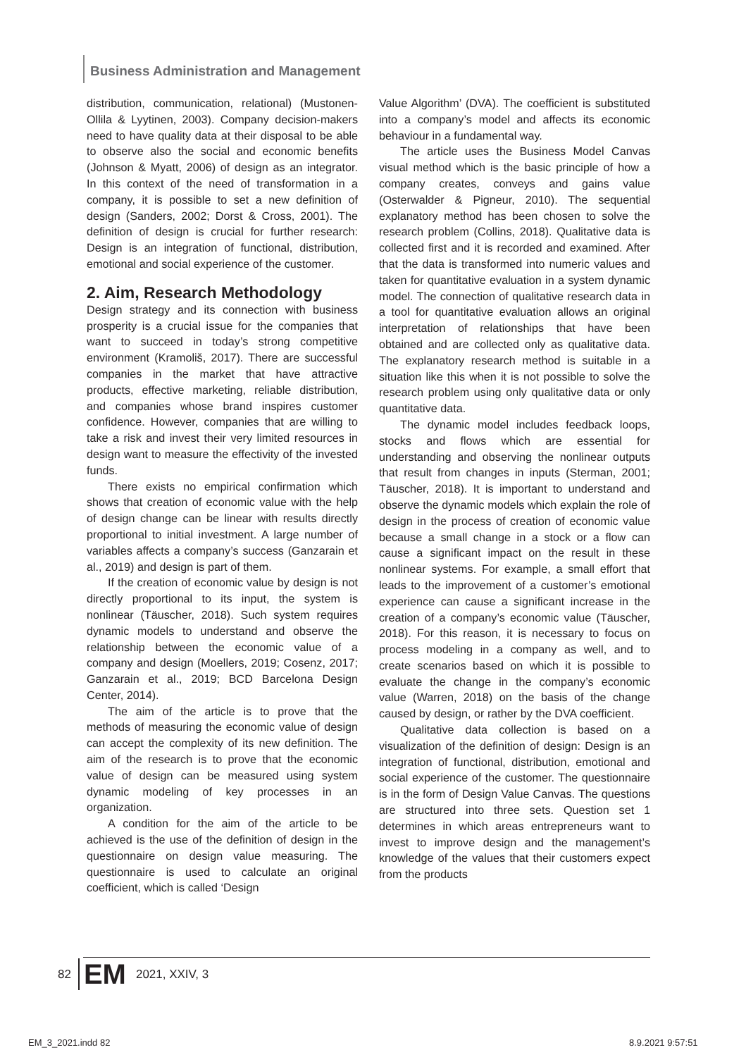Business Administration and Management
distribution, communication, relational) (Mustonen-Ollila & Lyytinen, 2003). Company decision-makers need to have quality data at their disposal to be able to observe also the social and economic benefits (Johnson & Myatt, 2006) of design as an integrator. In this context of the need of transformation in a company, it is possible to set a new definition of design (Sanders, 2002; Dorst & Cross, 2001). The definition of design is crucial for further research: Design is an integration of functional, distribution, emotional and social experience of the customer.
2. Aim, Research Methodology
Design strategy and its connection with business prosperity is a crucial issue for the companies that want to succeed in today’s strong competitive environment (Kramoliš, 2017). There are successful companies in the market that have attractive products, effective marketing, reliable distribution, and companies whose brand inspires customer confidence. However, companies that are willing to take a risk and invest their very limited resources in design want to measure the effectivity of the invested funds.
There exists no empirical confirmation which shows that creation of economic value with the help of design change can be linear with results directly proportional to initial investment. A large number of variables affects a company’s success (Ganzarain et al., 2019) and design is part of them.
If the creation of economic value by design is not directly proportional to its input, the system is nonlinear (Täuscher, 2018). Such system requires dynamic models to understand and observe the relationship between the economic value of a company and design (Moellers, 2019; Cosenz, 2017; Ganzarain et al., 2019; BCD Barcelona Design Center, 2014).
The aim of the article is to prove that the methods of measuring the economic value of design can accept the complexity of its new definition. The aim of the research is to prove that the economic value of design can be measured using system dynamic modeling of key processes in an organization.
A condition for the aim of the article to be achieved is the use of the definition of design in the questionnaire on design value measuring. The questionnaire is used to calculate an original coefficient, which is called ‘Design
Value Algorithm’ (DVA). The coefficient is substituted into a company’s model and affects its economic behaviour in a fundamental way.
The article uses the Business Model Canvas visual method which is the basic principle of how a company creates, conveys and gains value (Osterwalder & Pigneur, 2010). The sequential explanatory method has been chosen to solve the research problem (Collins, 2018). Qualitative data is collected first and it is recorded and examined. After that the data is transformed into numeric values and taken for quantitative evaluation in a system dynamic model. The connection of qualitative research data in a tool for quantitative evaluation allows an original interpretation of relationships that have been obtained and are collected only as qualitative data. The explanatory research method is suitable in a situation like this when it is not possible to solve the research problem using only qualitative data or only quantitative data.
The dynamic model includes feedback loops, stocks and flows which are essential for understanding and observing the nonlinear outputs that result from changes in inputs (Sterman, 2001; Täuscher, 2018). It is important to understand and observe the dynamic models which explain the role of design in the process of creation of economic value because a small change in a stock or a flow can cause a significant impact on the result in these nonlinear systems. For example, a small effort that leads to the improvement of a customer’s emotional experience can cause a significant increase in the creation of a company’s economic value (Täuscher, 2018). For this reason, it is necessary to focus on process modeling in a company as well, and to create scenarios based on which it is possible to evaluate the change in the company’s economic value (Warren, 2018) on the basis of the change caused by design, or rather by the DVA coefficient.
Qualitative data collection is based on a visualization of the definition of design: Design is an integration of functional, distribution, emotional and social experience of the customer. The questionnaire is in the form of Design Value Canvas. The questions are structured into three sets. Question set 1 determines in which areas entrepreneurs want to invest to improve design and the management’s knowledge of the values that their customers expect from the products
82 EM 2021, XXIV, 3
EM_3_2021.indd 82 8.9.2021 9:57:51